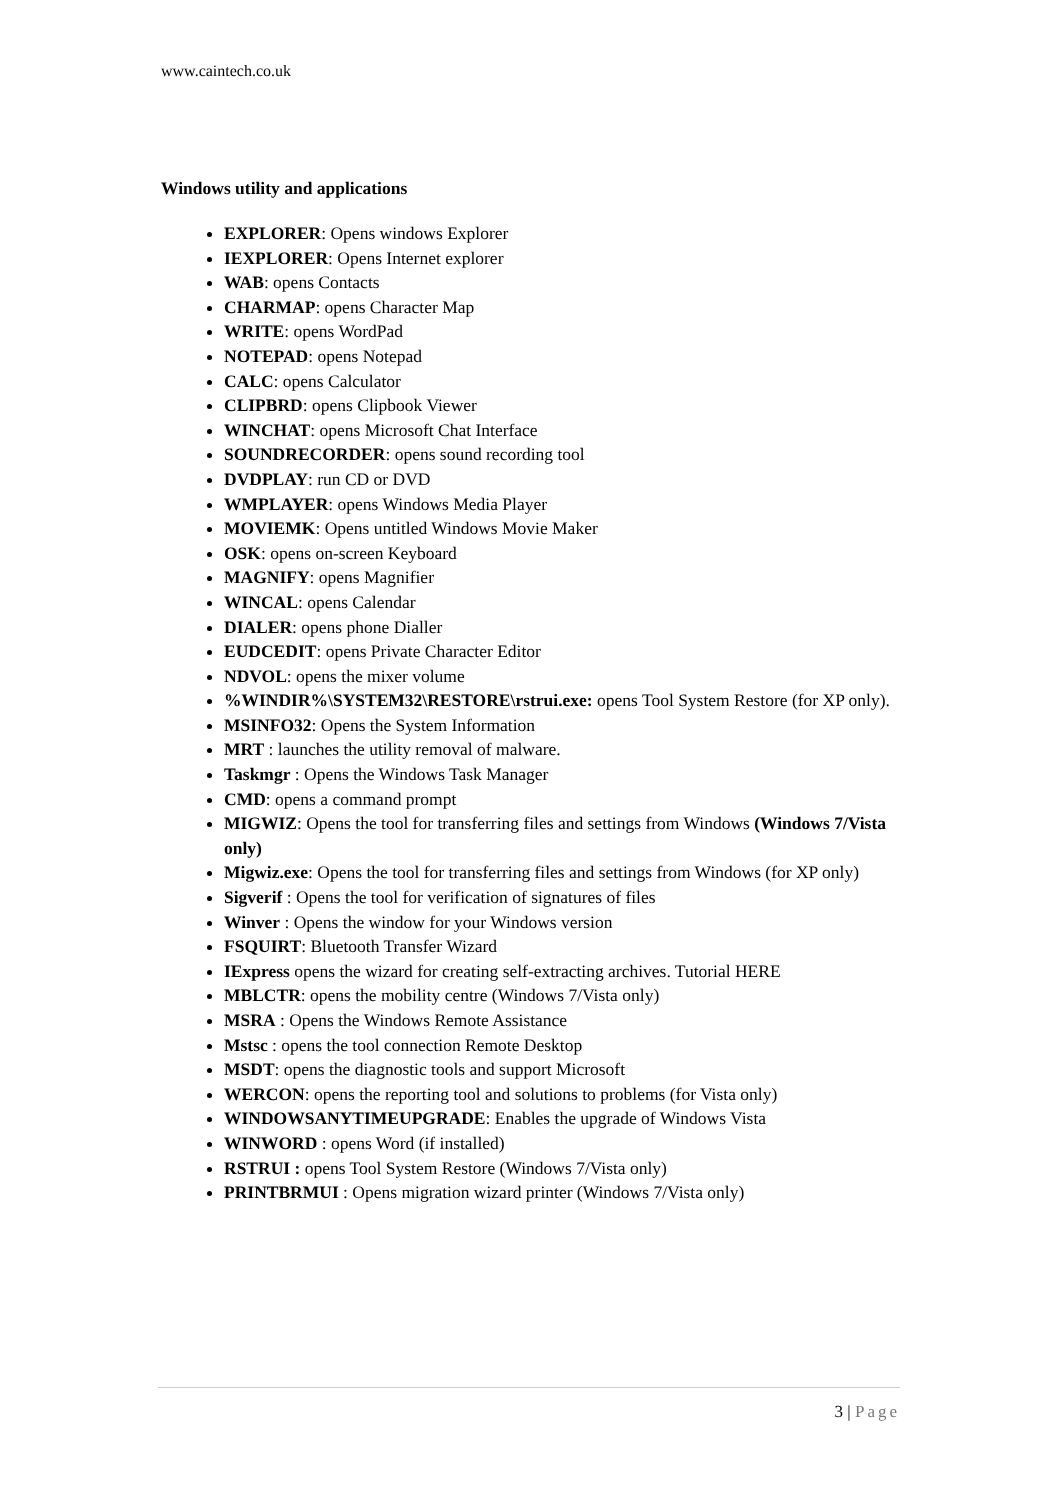www.caintech.co.uk
Windows utility and applications
EXPLORER: Opens windows Explorer
IEXPLORER: Opens Internet explorer
WAB: opens Contacts
CHARMAP: opens Character Map
WRITE: opens WordPad
NOTEPAD: opens Notepad
CALC: opens Calculator
CLIPBRD: opens Clipbook Viewer
WINCHAT: opens Microsoft Chat Interface
SOUNDRECORDER: opens sound recording tool
DVDPLAY: run CD or DVD
WMPLAYER: opens Windows Media Player
MOVIEMK: Opens untitled Windows Movie Maker
OSK: opens on-screen Keyboard
MAGNIFY: opens Magnifier
WINCAL: opens Calendar
DIALER: opens phone Dialler
EUDCEDIT: opens Private Character Editor
NDVOL: opens the mixer volume
%WINDIR%\SYSTEM32\RESTORE\rstrui.exe: opens Tool System Restore (for XP only).
MSINFO32: Opens the System Information
MRT : launches the utility removal of malware.
Taskmgr : Opens the Windows Task Manager
CMD: opens a command prompt
MIGWIZ: Opens the tool for transferring files and settings from Windows (Windows 7/Vista only)
Migwiz.exe: Opens the tool for transferring files and settings from Windows (for XP only)
Sigverif : Opens the tool for verification of signatures of files
Winver : Opens the window for your Windows version
FSQUIRT: Bluetooth Transfer Wizard
IExpress opens the wizard for creating self-extracting archives. Tutorial HERE
MBLCTR: opens the mobility centre (Windows 7/Vista only)
MSRA : Opens the Windows Remote Assistance
Mstsc : opens the tool connection Remote Desktop
MSDT: opens the diagnostic tools and support Microsoft
WERCON: opens the reporting tool and solutions to problems (for Vista only)
WINDOWSANYTIMEUPGRADE: Enables the upgrade of Windows Vista
WINWORD : opens Word (if installed)
RSTRUI : opens Tool System Restore (Windows 7/Vista only)
PRINTBRMUI : Opens migration wizard printer (Windows 7/Vista only)
3 | Page